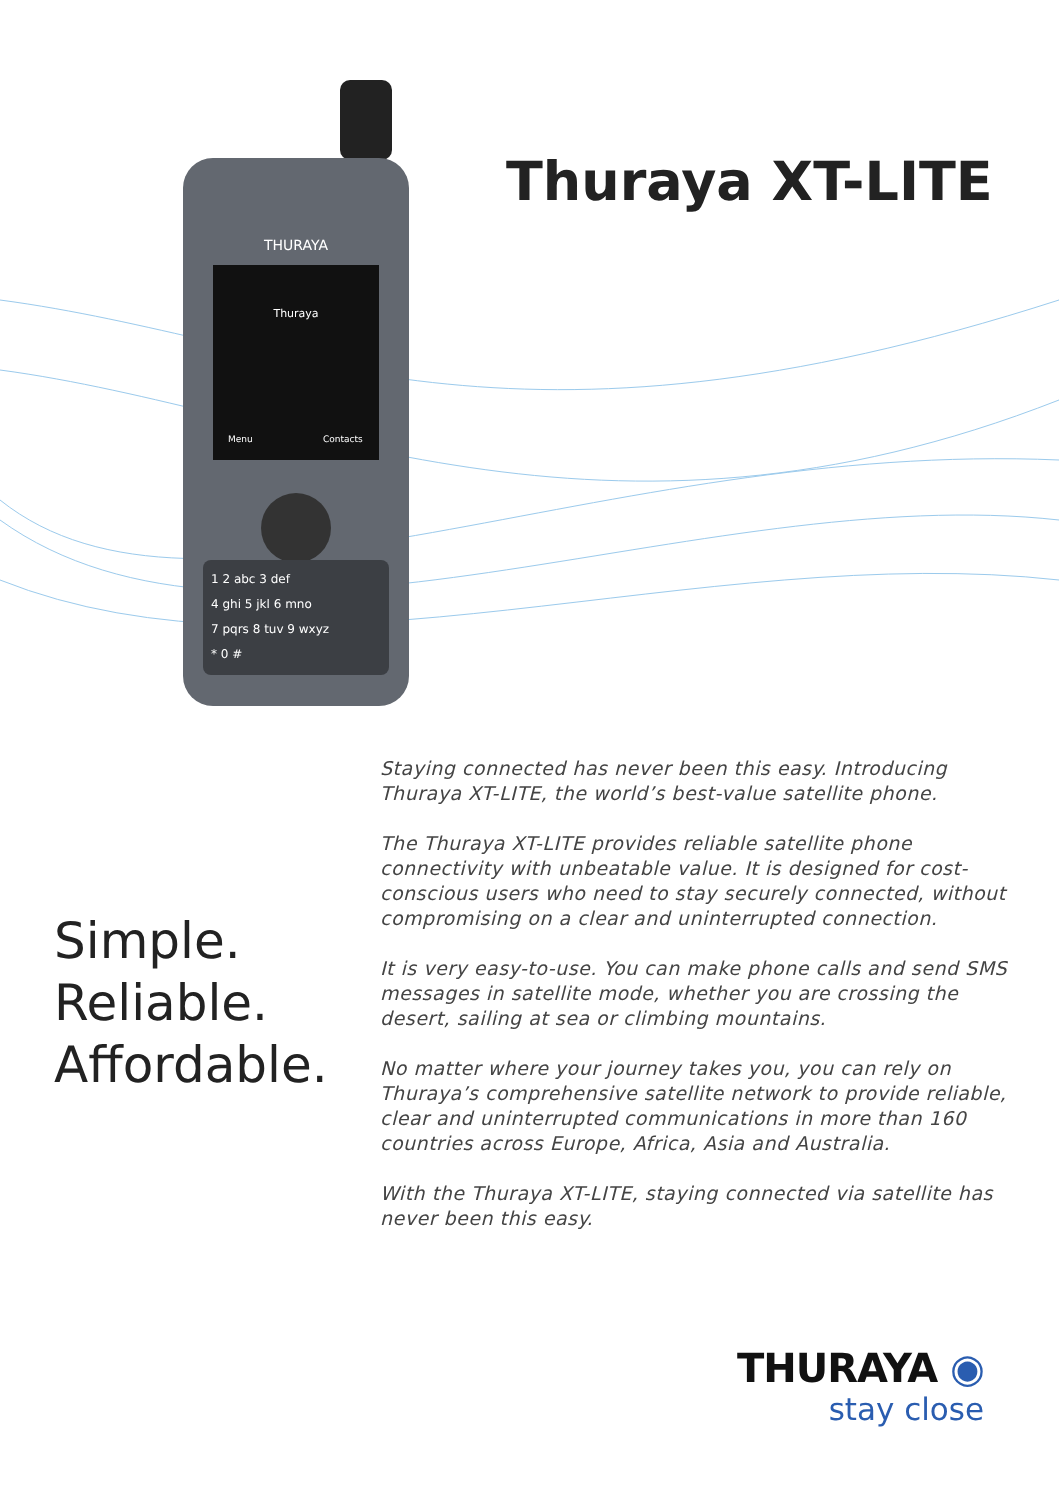THURAYA
Thuraya
Menu
Contacts
1 2 abc 3 def
4 ghi 5 jkl 6 mno
7 pqrs 8 tuv 9 wxyz
* 0 #
Thuraya XT-LITE
Simple.
Reliable.
Affordable.
Staying connected has never been this easy. Introducing Thuraya XT-LITE, the world’s best-value satellite phone.
The Thuraya XT-LITE provides reliable satellite phone connectivity with unbeatable value. It is designed for cost-conscious users who need to stay securely connected, without compromising on a clear and uninterrupted connection.
It is very easy-to-use. You can make phone calls and send SMS messages in satellite mode, whether you are crossing the desert, sailing at sea or climbing mountains.
No matter where your journey takes you, you can rely on Thuraya’s comprehensive satellite network to provide reliable, clear and uninterrupted communications in more than 160 countries across Europe, Africa, Asia and Australia.
With the Thuraya XT-LITE, staying connected via satellite has never been this easy.
THURAYA ◉
stay close